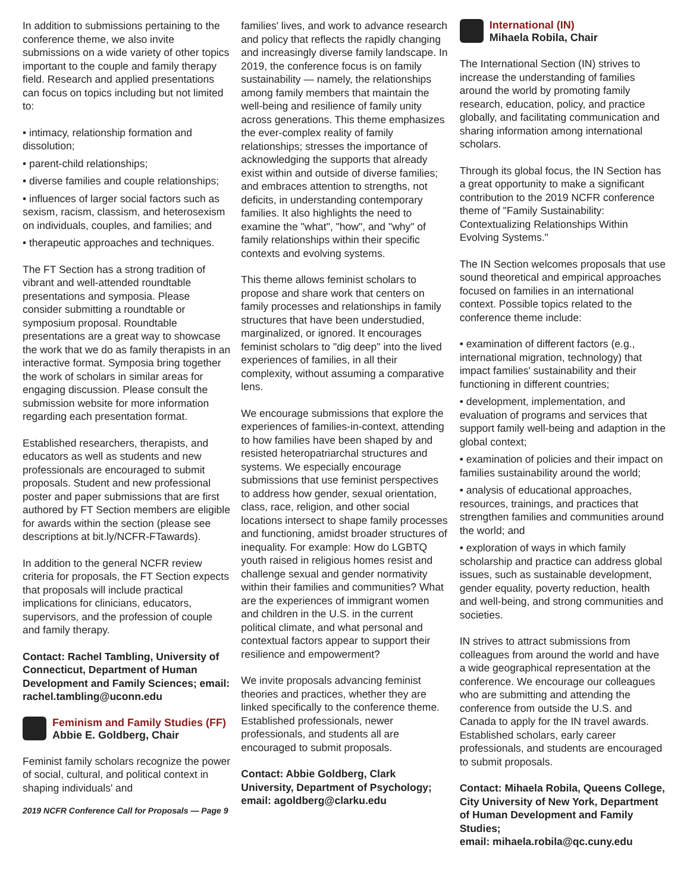In addition to submissions pertaining to the conference theme, we also invite submissions on a wide variety of other topics important to the couple and family therapy field. Research and applied presentations can focus on topics including but not limited to:
• intimacy, relationship formation and dissolution;
• parent-child relationships;
• diverse families and couple relationships;
• influences of larger social factors such as sexism, racism, classism, and heterosexism on individuals, couples, and families; and
• therapeutic approaches and techniques.
The FT Section has a strong tradition of vibrant and well-attended roundtable presentations and symposia. Please consider submitting a roundtable or symposium proposal. Roundtable presentations are a great way to showcase the work that we do as family therapists in an interactive format. Symposia bring together the work of scholars in similar areas for engaging discussion. Please consult the submission website for more information regarding each presentation format.
Established researchers, therapists, and educators as well as students and new professionals are encouraged to submit proposals. Student and new professional poster and paper submissions that are first authored by FT Section members are eligible for awards within the section (please see descriptions at bit.ly/NCFR-FTawards).
In addition to the general NCFR review criteria for proposals, the FT Section expects that proposals will include practical implications for clinicians, educators, supervisors, and the profession of couple and family therapy.
Contact: Rachel Tambling, University of Connecticut, Department of Human Development and Family Sciences; email: rachel.tambling@uconn.edu
Feminism and Family Studies (FF)
Abbie E. Goldberg, Chair
Feminist family scholars recognize the power of social, cultural, and political context in shaping individuals' and
2019 NCFR Conference Call for Proposals — Page 9
families' lives, and work to advance research and policy that reflects the rapidly changing and increasingly diverse family landscape. In 2019, the conference focus is on family sustainability — namely, the relationships among family members that maintain the well-being and resilience of family unity across generations. This theme emphasizes the ever-complex reality of family relationships; stresses the importance of acknowledging the supports that already exist within and outside of diverse families; and embraces attention to strengths, not deficits, in understanding contemporary families. It also highlights the need to examine the "what", "how", and "why" of family relationships within their specific contexts and evolving systems.
This theme allows feminist scholars to propose and share work that centers on family processes and relationships in family structures that have been understudied, marginalized, or ignored. It encourages feminist scholars to "dig deep" into the lived experiences of families, in all their complexity, without assuming a comparative lens.
We encourage submissions that explore the experiences of families-in-context, attending to how families have been shaped by and resisted heteropatriarchal structures and systems. We especially encourage submissions that use feminist perspectives to address how gender, sexual orientation, class, race, religion, and other social locations intersect to shape family processes and functioning, amidst broader structures of inequality. For example: How do LGBTQ youth raised in religious homes resist and challenge sexual and gender normativity within their families and communities? What are the experiences of immigrant women and children in the U.S. in the current political climate, and what personal and contextual factors appear to support their resilience and empowerment?
We invite proposals advancing feminist theories and practices, whether they are linked specifically to the conference theme. Established professionals, newer professionals, and students all are encouraged to submit proposals.
Contact: Abbie Goldberg, Clark University, Department of Psychology; email: agoldberg@clarku.edu
International (IN)
Mihaela Robila, Chair
The International Section (IN) strives to increase the understanding of families around the world by promoting family research, education, policy, and practice globally, and facilitating communication and sharing information among international scholars.
Through its global focus, the IN Section has a great opportunity to make a significant contribution to the 2019 NCFR conference theme of "Family Sustainability: Contextualizing Relationships Within Evolving Systems."
The IN Section welcomes proposals that use sound theoretical and empirical approaches focused on families in an international context. Possible topics related to the conference theme include:
• examination of different factors (e.g., international migration, technology) that impact families' sustainability and their functioning in different countries;
• development, implementation, and evaluation of programs and services that support family well-being and adaption in the global context;
• examination of policies and their impact on families sustainability around the world;
• analysis of educational approaches, resources, trainings, and practices that strengthen families and communities around the world; and
• exploration of ways in which family scholarship and practice can address global issues, such as sustainable development, gender equality, poverty reduction, health and well-being, and strong communities and societies.
IN strives to attract submissions from colleagues from around the world and have a wide geographical representation at the conference. We encourage our colleagues who are submitting and attending the conference from outside the U.S. and Canada to apply for the IN travel awards. Established scholars, early career professionals, and students are encouraged to submit proposals.
Contact: Mihaela Robila, Queens College, City University of New York, Department of Human Development and Family Studies;
email: mihaela.robila@qc.cuny.edu